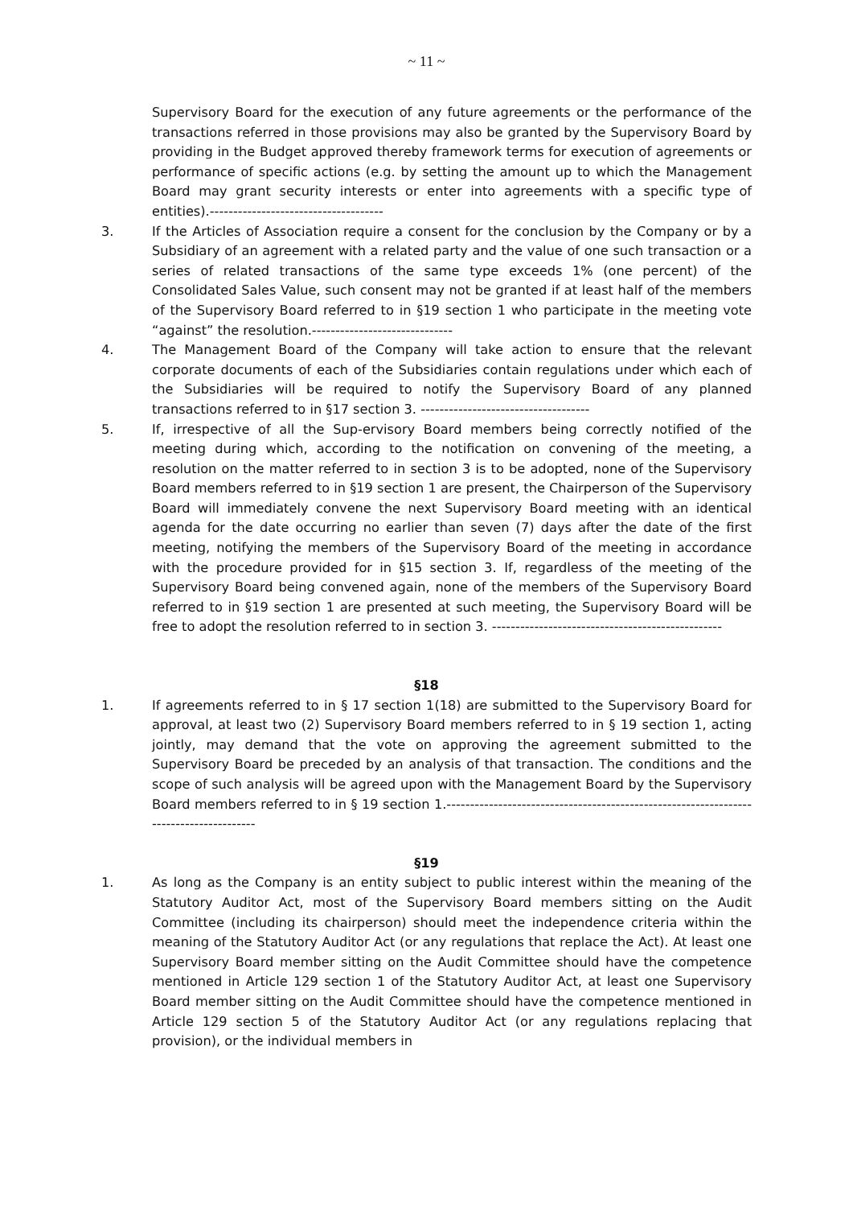~ 11 ~
Supervisory Board for the execution of any future agreements or the performance of the transactions referred in those provisions may also be granted by the Supervisory Board by providing in the Budget approved thereby framework terms for execution of agreements or performance of specific actions (e.g. by setting the amount up to which the Management Board may grant security interests or enter into agreements with a specific type of entities).-------------------------------------
3. If the Articles of Association require a consent for the conclusion by the Company or by a Subsidiary of an agreement with a related party and the value of one such transaction or a series of related transactions of the same type exceeds 1% (one percent) of the Consolidated Sales Value, such consent may not be granted if at least half of the members of the Supervisory Board referred to in §19 section 1 who participate in the meeting vote “against” the resolution.------------------------------
4. The Management Board of the Company will take action to ensure that the relevant corporate documents of each of the Subsidiaries contain regulations under which each of the Subsidiaries will be required to notify the Supervisory Board of any planned transactions referred to in §17 section 3. ------------------------------------
5. If, irrespective of all the Sup-ervisory Board members being correctly notified of the meeting during which, according to the notification on convening of the meeting, a resolution on the matter referred to in section 3 is to be adopted, none of the Supervisory Board members referred to in §19 section 1 are present, the Chairperson of the Supervisory Board will immediately convene the next Supervisory Board meeting with an identical agenda for the date occurring no earlier than seven (7) days after the date of the first meeting, notifying the members of the Supervisory Board of the meeting in accordance with the procedure provided for in §15 section 3. If, regardless of the meeting of the Supervisory Board being convened again, none of the members of the Supervisory Board referred to in §19 section 1 are presented at such meeting, the Supervisory Board will be free to adopt the resolution referred to in section 3. -------------------------------------------------
§18
1. If agreements referred to in § 17 section 1(18) are submitted to the Supervisory Board for approval, at least two (2) Supervisory Board members referred to in § 19 section 1, acting jointly, may demand that the vote on approving the agreement submitted to the Supervisory Board be preceded by an analysis of that transaction. The conditions and the scope of such analysis will be agreed upon with the Management Board by the Supervisory Board members referred to in § 19 section 1.---------------------------------------------------------------------------------------
§19
1. As long as the Company is an entity subject to public interest within the meaning of the Statutory Auditor Act, most of the Supervisory Board members sitting on the Audit Committee (including its chairperson) should meet the independence criteria within the meaning of the Statutory Auditor Act (or any regulations that replace the Act). At least one Supervisory Board member sitting on the Audit Committee should have the competence mentioned in Article 129 section 1 of the Statutory Auditor Act, at least one Supervisory Board member sitting on the Audit Committee should have the competence mentioned in Article 129 section 5 of the Statutory Auditor Act (or any regulations replacing that provision), or the individual members in